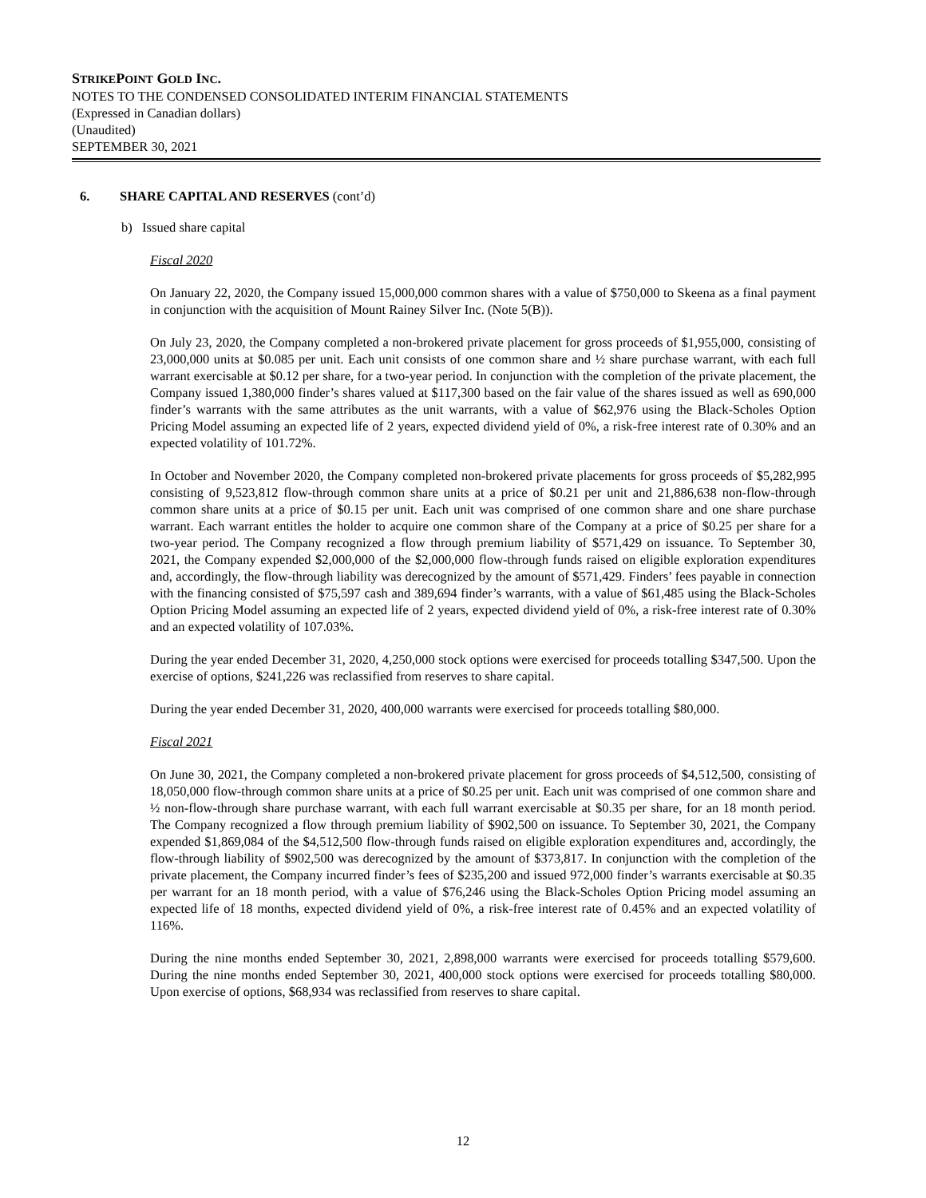STRIKEPOINT GOLD INC.
NOTES TO THE CONDENSED CONSOLIDATED INTERIM FINANCIAL STATEMENTS
(Expressed in Canadian dollars)
(Unaudited)
SEPTEMBER 30, 2021
6. SHARE CAPITAL AND RESERVES (cont’d)
b) Issued share capital
Fiscal 2020
On January 22, 2020, the Company issued 15,000,000 common shares with a value of $750,000 to Skeena as a final payment in conjunction with the acquisition of Mount Rainey Silver Inc. (Note 5(B)).
On July 23, 2020, the Company completed a non-brokered private placement for gross proceeds of $1,955,000, consisting of 23,000,000 units at $0.085 per unit. Each unit consists of one common share and ½ share purchase warrant, with each full warrant exercisable at $0.12 per share, for a two-year period. In conjunction with the completion of the private placement, the Company issued 1,380,000 finder’s shares valued at $117,300 based on the fair value of the shares issued as well as 690,000 finder’s warrants with the same attributes as the unit warrants, with a value of $62,976 using the Black-Scholes Option Pricing Model assuming an expected life of 2 years, expected dividend yield of 0%, a risk-free interest rate of 0.30% and an expected volatility of 101.72%.
In October and November 2020, the Company completed non-brokered private placements for gross proceeds of $5,282,995 consisting of 9,523,812 flow-through common share units at a price of $0.21 per unit and 21,886,638 non-flow-through common share units at a price of $0.15 per unit. Each unit was comprised of one common share and one share purchase warrant. Each warrant entitles the holder to acquire one common share of the Company at a price of $0.25 per share for a two-year period. The Company recognized a flow through premium liability of $571,429 on issuance. To September 30, 2021, the Company expended $2,000,000 of the $2,000,000 flow-through funds raised on eligible exploration expenditures and, accordingly, the flow-through liability was derecognized by the amount of $571,429. Finders’ fees payable in connection with the financing consisted of $75,597 cash and 389,694 finder’s warrants, with a value of $61,485 using the Black-Scholes Option Pricing Model assuming an expected life of 2 years, expected dividend yield of 0%, a risk-free interest rate of 0.30% and an expected volatility of 107.03%.
During the year ended December 31, 2020, 4,250,000 stock options were exercised for proceeds totalling $347,500. Upon the exercise of options, $241,226 was reclassified from reserves to share capital.
During the year ended December 31, 2020, 400,000 warrants were exercised for proceeds totalling $80,000.
Fiscal 2021
On June 30, 2021, the Company completed a non-brokered private placement for gross proceeds of $4,512,500, consisting of 18,050,000 flow-through common share units at a price of $0.25 per unit. Each unit was comprised of one common share and ½ non-flow-through share purchase warrant, with each full warrant exercisable at $0.35 per share, for an 18 month period. The Company recognized a flow through premium liability of $902,500 on issuance. To September 30, 2021, the Company expended $1,869,084 of the $4,512,500 flow-through funds raised on eligible exploration expenditures and, accordingly, the flow-through liability of $902,500 was derecognized by the amount of $373,817. In conjunction with the completion of the private placement, the Company incurred finder’s fees of $235,200 and issued 972,000 finder’s warrants exercisable at $0.35 per warrant for an 18 month period, with a value of $76,246 using the Black-Scholes Option Pricing model assuming an expected life of 18 months, expected dividend yield of 0%, a risk-free interest rate of 0.45% and an expected volatility of 116%.
During the nine months ended September 30, 2021, 2,898,000 warrants were exercised for proceeds totalling $579,600. During the nine months ended September 30, 2021, 400,000 stock options were exercised for proceeds totalling $80,000. Upon exercise of options, $68,934 was reclassified from reserves to share capital.
12